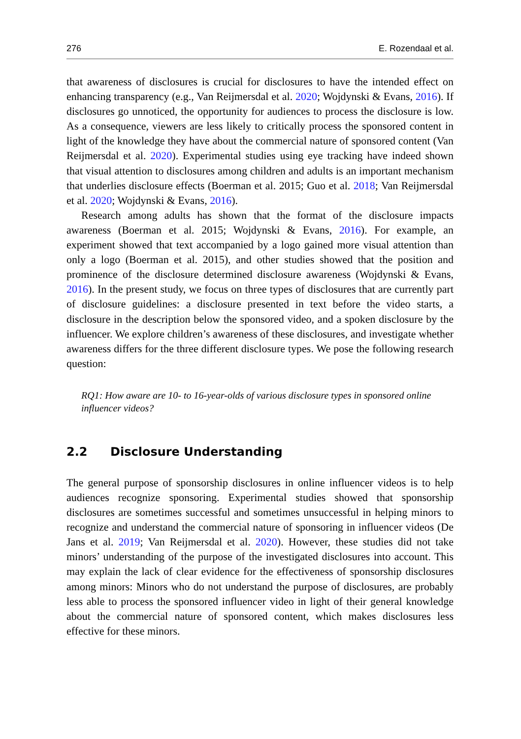276 E. Rozendaal et al.
that awareness of disclosures is crucial for disclosures to have the intended effect on enhancing transparency (e.g., Van Reijmersdal et al. 2020; Wojdynski & Evans, 2016). If disclosures go unnoticed, the opportunity for audiences to process the disclosure is low. As a consequence, viewers are less likely to critically process the sponsored content in light of the knowledge they have about the commercial nature of sponsored content (Van Reijmersdal et al. 2020). Experimental studies using eye tracking have indeed shown that visual attention to disclosures among children and adults is an important mechanism that underlies disclosure effects (Boerman et al. 2015; Guo et al. 2018; Van Reijmersdal et al. 2020; Wojdynski & Evans, 2016).
Research among adults has shown that the format of the disclosure impacts awareness (Boerman et al. 2015; Wojdynski & Evans, 2016). For example, an experiment showed that text accompanied by a logo gained more visual attention than only a logo (Boerman et al. 2015), and other studies showed that the position and prominence of the disclosure determined disclosure awareness (Wojdynski & Evans, 2016). In the present study, we focus on three types of disclosures that are currently part of disclosure guidelines: a disclosure presented in text before the video starts, a disclosure in the description below the sponsored video, and a spoken disclosure by the influencer. We explore children’s awareness of these disclosures, and investigate whether awareness differs for the three different disclosure types. We pose the following research question:
RQ1: How aware are 10- to 16-year-olds of various disclosure types in sponsored online influencer videos?
2.2 Disclosure Understanding
The general purpose of sponsorship disclosures in online influencer videos is to help audiences recognize sponsoring. Experimental studies showed that sponsorship disclosures are sometimes successful and sometimes unsuccessful in helping minors to recognize and understand the commercial nature of sponsoring in influencer videos (De Jans et al. 2019; Van Reijmersdal et al. 2020). However, these studies did not take minors’ understanding of the purpose of the investigated disclosures into account. This may explain the lack of clear evidence for the effectiveness of sponsorship disclosures among minors: Minors who do not understand the purpose of disclosures, are probably less able to process the sponsored influencer video in light of their general knowledge about the commercial nature of sponsored content, which makes disclosures less effective for these minors.